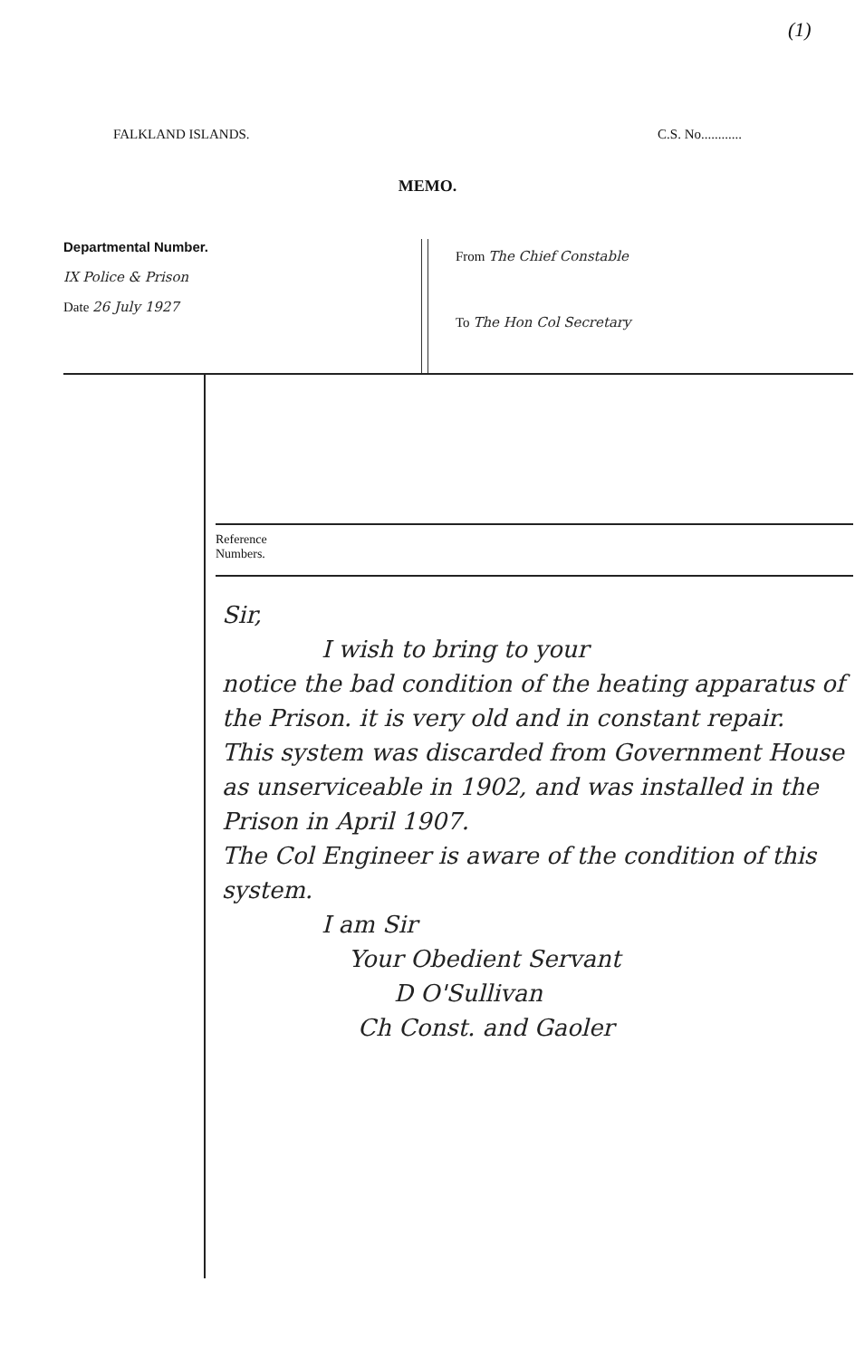(1)
FALKLAND ISLANDS. C.S. No............
MEMO.
Departmental Number.
IX Police & Prison
Date 26 July 1927
From The Chief Constable
To The Hon Col Secretary
Reference
Numbers.
Sir,
I wish to bring to your
notice the bad condition of the heating apparatus of the Prison. it is very old and in constant repair.
This system was discarded from Government House as unserviceable in 1902, and was installed in the Prison in April 1907.
The Col Engineer is aware of the condition of this system.
I am Sir
Your Obedient Servant
D O'Sullivan
Ch Const. and Gaoler